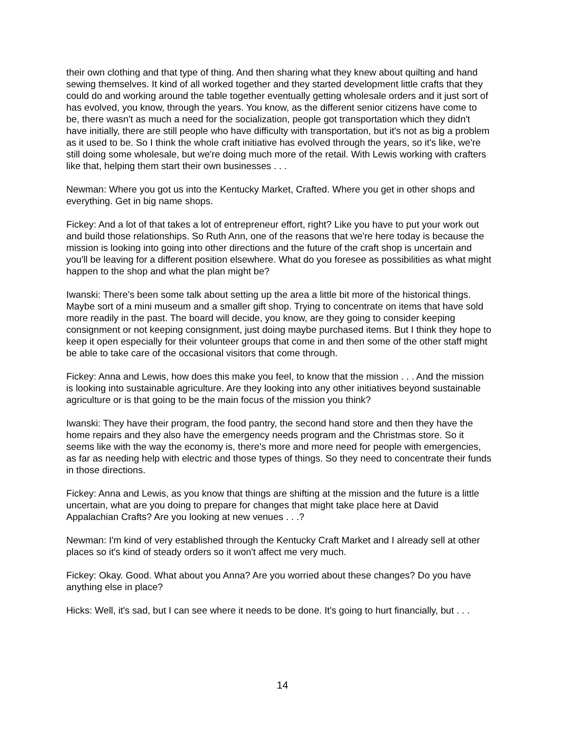their own clothing and that type of thing. And then sharing what they knew about quilting and hand sewing themselves. It kind of all worked together and they started development little crafts that they could do and working around the table together eventually getting wholesale orders and it just sort of has evolved, you know, through the years. You know, as the different senior citizens have come to be, there wasn't as much a need for the socialization, people got transportation which they didn't have initially, there are still people who have difficulty with transportation, but it's not as big a problem as it used to be. So I think the whole craft initiative has evolved through the years, so it's like, we're still doing some wholesale, but we're doing much more of the retail. With Lewis working with crafters like that, helping them start their own businesses . . .
Newman: Where you got us into the Kentucky Market, Crafted. Where you get in other shops and everything. Get in big name shops.
Fickey: And a lot of that takes a lot of entrepreneur effort, right? Like you have to put your work out and build those relationships. So Ruth Ann, one of the reasons that we're here today is because the mission is looking into going into other directions and the future of the craft shop is uncertain and you'll be leaving for a different position elsewhere. What do you foresee as possibilities as what might happen to the shop and what the plan might be?
Iwanski: There's been some talk about setting up the area a little bit more of the historical things. Maybe sort of a mini museum and a smaller gift shop. Trying to concentrate on items that have sold more readily in the past. The board will decide, you know, are they going to consider keeping consignment or not keeping consignment, just doing maybe purchased items. But I think they hope to keep it open especially for their volunteer groups that come in and then some of the other staff might be able to take care of the occasional visitors that come through.
Fickey: Anna and Lewis, how does this make you feel, to know that the mission . . . And the mission is looking into sustainable agriculture. Are they looking into any other initiatives beyond sustainable agriculture or is that going to be the main focus of the mission you think?
Iwanski: They have their program, the food pantry, the second hand store and then they have the home repairs and they also have the emergency needs program and the Christmas store. So it seems like with the way the economy is, there's more and more need for people with emergencies, as far as needing help with electric and those types of things. So they need to concentrate their funds in those directions.
Fickey: Anna and Lewis, as you know that things are shifting at the mission and the future is a little uncertain, what are you doing to prepare for changes that might take place here at David Appalachian Crafts? Are you looking at new venues . . .?
Newman: I'm kind of very established through the Kentucky Craft Market and I already sell at other places so it's kind of steady orders so it won't affect me very much.
Fickey: Okay. Good. What about you Anna? Are you worried about these changes? Do you have anything else in place?
Hicks: Well, it's sad, but I can see where it needs to be done. It's going to hurt financially, but . . .
14